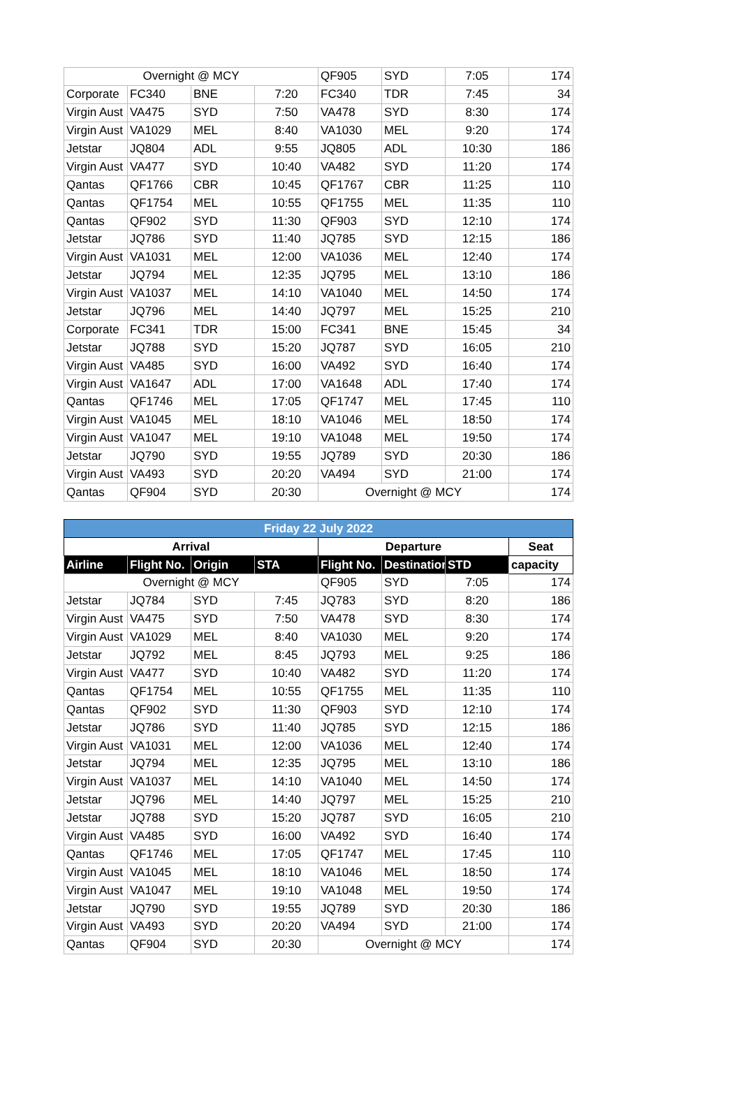| Overnight @ MCY | | | | QF905 | SYD | 7:05 | 174 |
| Corporate | FC340 | BNE | 7:20 | FC340 | TDR | 7:45 | 34 |
| Virgin Aust | VA475 | SYD | 7:50 | VA478 | SYD | 8:30 | 174 |
| Virgin Aust | VA1029 | MEL | 8:40 | VA1030 | MEL | 9:20 | 174 |
| Jetstar | JQ804 | ADL | 9:55 | JQ805 | ADL | 10:30 | 186 |
| Virgin Aust | VA477 | SYD | 10:40 | VA482 | SYD | 11:20 | 174 |
| Qantas | QF1766 | CBR | 10:45 | QF1767 | CBR | 11:25 | 110 |
| Qantas | QF1754 | MEL | 10:55 | QF1755 | MEL | 11:35 | 110 |
| Qantas | QF902 | SYD | 11:30 | QF903 | SYD | 12:10 | 174 |
| Jetstar | JQ786 | SYD | 11:40 | JQ785 | SYD | 12:15 | 186 |
| Virgin Aust | VA1031 | MEL | 12:00 | VA1036 | MEL | 12:40 | 174 |
| Jetstar | JQ794 | MEL | 12:35 | JQ795 | MEL | 13:10 | 186 |
| Virgin Aust | VA1037 | MEL | 14:10 | VA1040 | MEL | 14:50 | 174 |
| Jetstar | JQ796 | MEL | 14:40 | JQ797 | MEL | 15:25 | 210 |
| Corporate | FC341 | TDR | 15:00 | FC341 | BNE | 15:45 | 34 |
| Jetstar | JQ788 | SYD | 15:20 | JQ787 | SYD | 16:05 | 210 |
| Virgin Aust | VA485 | SYD | 16:00 | VA492 | SYD | 16:40 | 174 |
| Virgin Aust | VA1647 | ADL | 17:00 | VA1648 | ADL | 17:40 | 174 |
| Qantas | QF1746 | MEL | 17:05 | QF1747 | MEL | 17:45 | 110 |
| Virgin Aust | VA1045 | MEL | 18:10 | VA1046 | MEL | 18:50 | 174 |
| Virgin Aust | VA1047 | MEL | 19:10 | VA1048 | MEL | 19:50 | 174 |
| Jetstar | JQ790 | SYD | 19:55 | JQ789 | SYD | 20:30 | 186 |
| Virgin Aust | VA493 | SYD | 20:20 | VA494 | SYD | 21:00 | 174 |
| Qantas | QF904 | SYD | 20:30 | Overnight @ MCY | | | 174 |
| Friday 22 July 2022 | | | | | | | |
| --- | --- | --- | --- | --- | --- | --- | --- |
| Arrival | | | | Departure | | | Seat |
| Airline | Flight No. | Origin | STA | Flight No. | Destination | STD | capacity |
| Overnight @ MCY | | | | QF905 | SYD | 7:05 | 174 |
| Jetstar | JQ784 | SYD | 7:45 | JQ783 | SYD | 8:20 | 186 |
| Virgin Aust | VA475 | SYD | 7:50 | VA478 | SYD | 8:30 | 174 |
| Virgin Aust | VA1029 | MEL | 8:40 | VA1030 | MEL | 9:20 | 174 |
| Jetstar | JQ792 | MEL | 8:45 | JQ793 | MEL | 9:25 | 186 |
| Virgin Aust | VA477 | SYD | 10:40 | VA482 | SYD | 11:20 | 174 |
| Qantas | QF1754 | MEL | 10:55 | QF1755 | MEL | 11:35 | 110 |
| Qantas | QF902 | SYD | 11:30 | QF903 | SYD | 12:10 | 174 |
| Jetstar | JQ786 | SYD | 11:40 | JQ785 | SYD | 12:15 | 186 |
| Virgin Aust | VA1031 | MEL | 12:00 | VA1036 | MEL | 12:40 | 174 |
| Jetstar | JQ794 | MEL | 12:35 | JQ795 | MEL | 13:10 | 186 |
| Virgin Aust | VA1037 | MEL | 14:10 | VA1040 | MEL | 14:50 | 174 |
| Jetstar | JQ796 | MEL | 14:40 | JQ797 | MEL | 15:25 | 210 |
| Jetstar | JQ788 | SYD | 15:20 | JQ787 | SYD | 16:05 | 210 |
| Virgin Aust | VA485 | SYD | 16:00 | VA492 | SYD | 16:40 | 174 |
| Qantas | QF1746 | MEL | 17:05 | QF1747 | MEL | 17:45 | 110 |
| Virgin Aust | VA1045 | MEL | 18:10 | VA1046 | MEL | 18:50 | 174 |
| Virgin Aust | VA1047 | MEL | 19:10 | VA1048 | MEL | 19:50 | 174 |
| Jetstar | JQ790 | SYD | 19:55 | JQ789 | SYD | 20:30 | 186 |
| Virgin Aust | VA493 | SYD | 20:20 | VA494 | SYD | 21:00 | 174 |
| Qantas | QF904 | SYD | 20:30 | Overnight @ MCY | | | 174 |